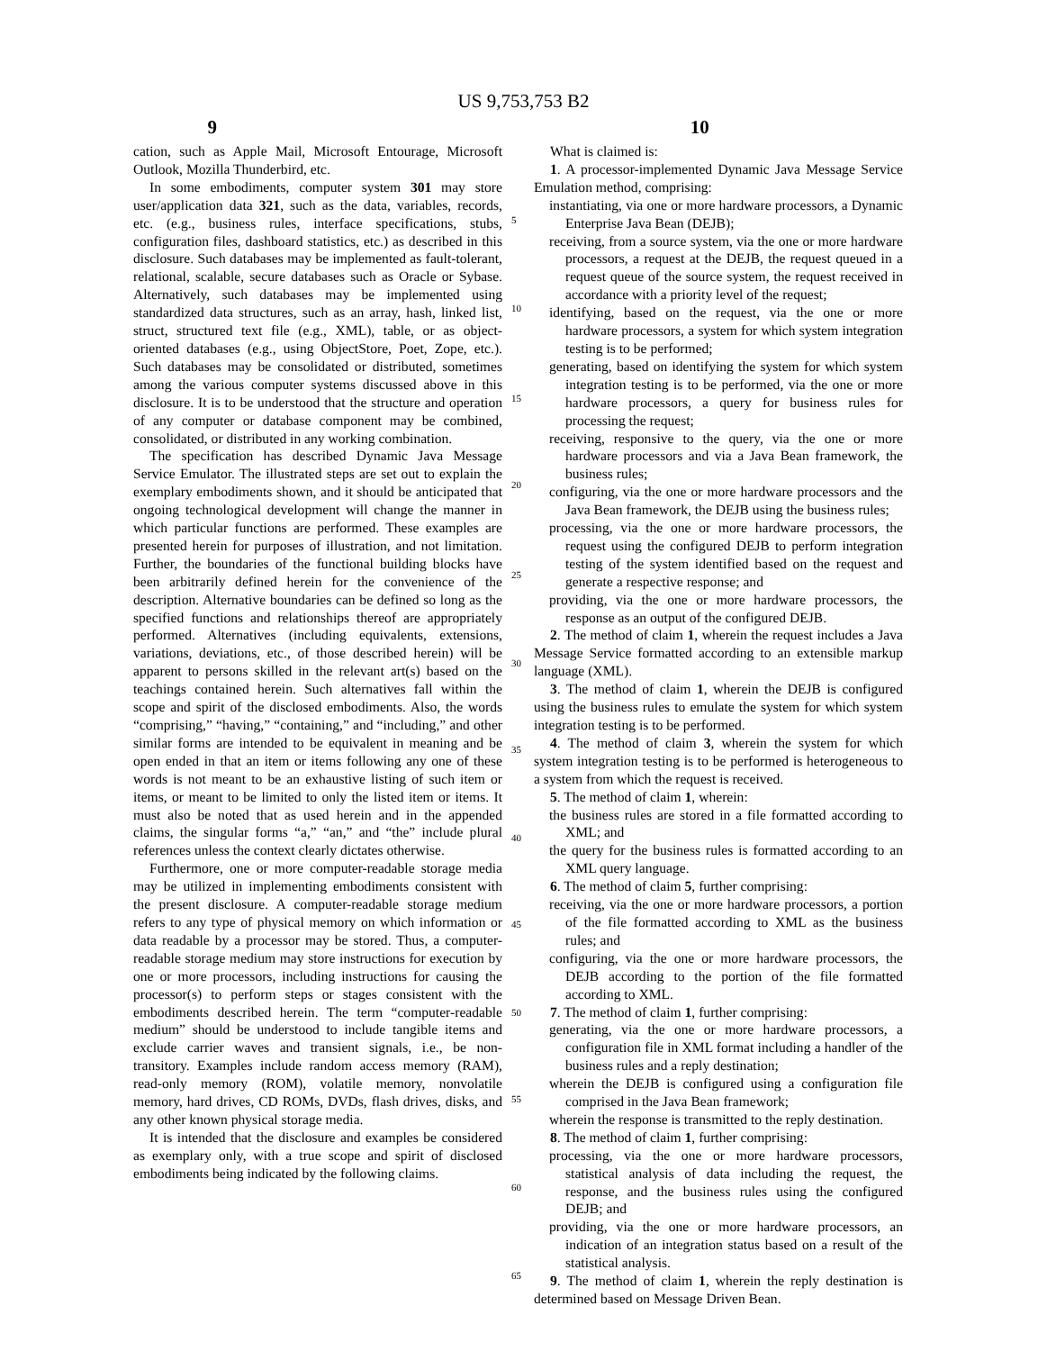US 9,753,753 B2
9 10
cation, such as Apple Mail, Microsoft Entourage, Microsoft Outlook, Mozilla Thunderbird, etc.
In some embodiments, computer system 301 may store user/application data 321, such as the data, variables, records, etc. (e.g., business rules, interface specifications, stubs, configuration files, dashboard statistics, etc.) as described in this disclosure. Such databases may be implemented as fault-tolerant, relational, scalable, secure databases such as Oracle or Sybase. Alternatively, such databases may be implemented using standardized data structures, such as an array, hash, linked list, struct, structured text file (e.g., XML), table, or as object-oriented databases (e.g., using ObjectStore, Poet, Zope, etc.). Such databases may be consolidated or distributed, sometimes among the various computer systems discussed above in this disclosure. It is to be understood that the structure and operation of any computer or database component may be combined, consolidated, or distributed in any working combination.
The specification has described Dynamic Java Message Service Emulator. The illustrated steps are set out to explain the exemplary embodiments shown, and it should be anticipated that ongoing technological development will change the manner in which particular functions are performed. These examples are presented herein for purposes of illustration, and not limitation. Further, the boundaries of the functional building blocks have been arbitrarily defined herein for the convenience of the description. Alternative boundaries can be defined so long as the specified functions and relationships thereof are appropriately performed. Alternatives (including equivalents, extensions, variations, deviations, etc., of those described herein) will be apparent to persons skilled in the relevant art(s) based on the teachings contained herein. Such alternatives fall within the scope and spirit of the disclosed embodiments. Also, the words “comprising,” “having,” “containing,” and “including,” and other similar forms are intended to be equivalent in meaning and be open ended in that an item or items following any one of these words is not meant to be an exhaustive listing of such item or items, or meant to be limited to only the listed item or items. It must also be noted that as used herein and in the appended claims, the singular forms “a,” “an,” and “the” include plural references unless the context clearly dictates otherwise.
Furthermore, one or more computer-readable storage media may be utilized in implementing embodiments consistent with the present disclosure. A computer-readable storage medium refers to any type of physical memory on which information or data readable by a processor may be stored. Thus, a computer-readable storage medium may store instructions for execution by one or more processors, including instructions for causing the processor(s) to perform steps or stages consistent with the embodiments described herein. The term “computer-readable medium” should be understood to include tangible items and exclude carrier waves and transient signals, i.e., be non-transitory. Examples include random access memory (RAM), read-only memory (ROM), volatile memory, nonvolatile memory, hard drives, CD ROMs, DVDs, flash drives, disks, and any other known physical storage media.
It is intended that the disclosure and examples be considered as exemplary only, with a true scope and spirit of disclosed embodiments being indicated by the following claims.
5
10
15
20
25
30
35
40
45
50
55
60
65
What is claimed is:
1. A processor-implemented Dynamic Java Message Service Emulation method, comprising:
instantiating, via one or more hardware processors, a Dynamic Enterprise Java Bean (DEJB);
receiving, from a source system, via the one or more hardware processors, a request at the DEJB, the request queued in a request queue of the source system, the request received in accordance with a priority level of the request;
identifying, based on the request, via the one or more hardware processors, a system for which system integration testing is to be performed;
generating, based on identifying the system for which system integration testing is to be performed, via the one or more hardware processors, a query for business rules for processing the request;
receiving, responsive to the query, via the one or more hardware processors and via a Java Bean framework, the business rules;
configuring, via the one or more hardware processors and the Java Bean framework, the DEJB using the business rules;
processing, via the one or more hardware processors, the request using the configured DEJB to perform integration testing of the system identified based on the request and generate a respective response; and
providing, via the one or more hardware processors, the response as an output of the configured DEJB.
2. The method of claim 1, wherein the request includes a Java Message Service formatted according to an extensible markup language (XML).
3. The method of claim 1, wherein the DEJB is configured using the business rules to emulate the system for which system integration testing is to be performed.
4. The method of claim 3, wherein the system for which system integration testing is to be performed is heterogeneous to a system from which the request is received.
5. The method of claim 1, wherein:
the business rules are stored in a file formatted according to XML; and
the query for the business rules is formatted according to an XML query language.
6. The method of claim 5, further comprising:
receiving, via the one or more hardware processors, a portion of the file formatted according to XML as the business rules; and
configuring, via the one or more hardware processors, the DEJB according to the portion of the file formatted according to XML.
7. The method of claim 1, further comprising:
generating, via the one or more hardware processors, a configuration file in XML format including a handler of the business rules and a reply destination;
wherein the DEJB is configured using a configuration file comprised in the Java Bean framework;
wherein the response is transmitted to the reply destination.
8. The method of claim 1, further comprising:
processing, via the one or more hardware processors, statistical analysis of data including the request, the response, and the business rules using the configured DEJB; and
providing, via the one or more hardware processors, an indication of an integration status based on a result of the statistical analysis.
9. The method of claim 1, wherein the reply destination is determined based on Message Driven Bean.